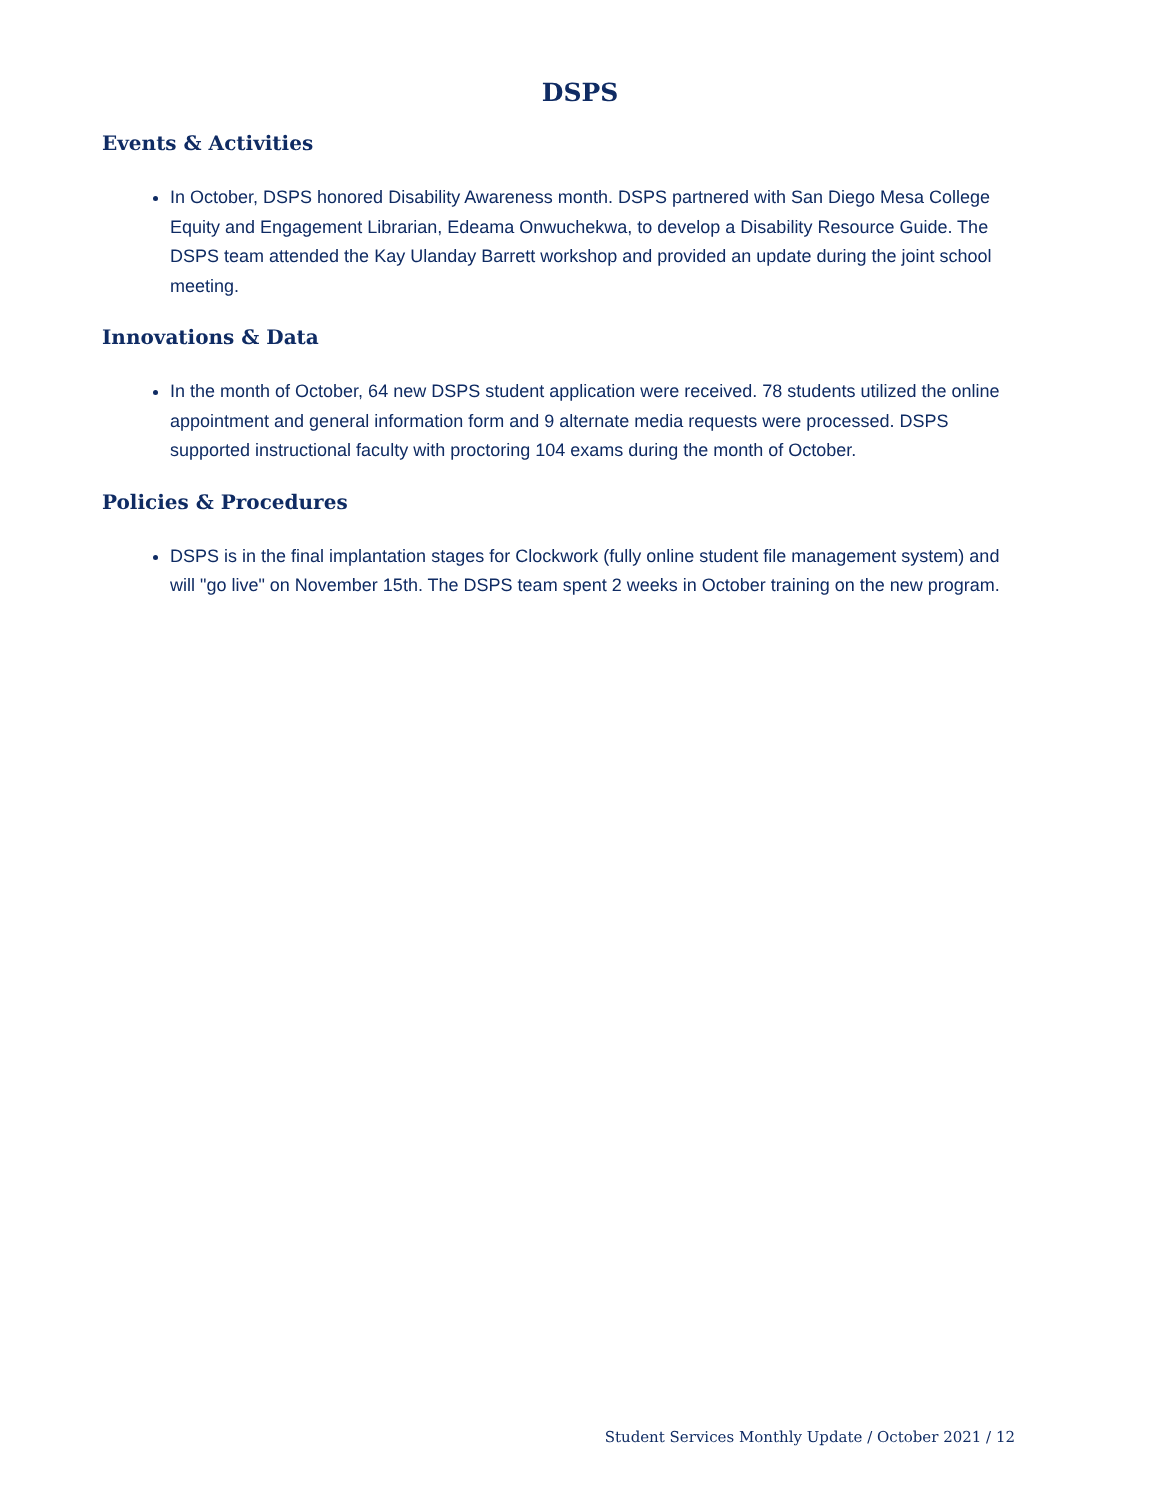DSPS
Events & Activities
In October, DSPS honored Disability Awareness month. DSPS partnered with San Diego Mesa College Equity and Engagement Librarian, Edeama Onwuchekwa, to develop a Disability Resource Guide. The DSPS team attended the Kay Ulanday Barrett workshop and provided an update during the joint school meeting.
Innovations & Data
In the month of October, 64 new DSPS student application were received. 78 students utilized the online appointment and general information form and 9 alternate media requests were processed. DSPS supported instructional faculty with proctoring 104 exams during the month of October.
Policies & Procedures
DSPS is in the final implantation stages for Clockwork (fully online student file management system) and will "go live" on November 15th. The DSPS team spent 2 weeks in October training on the new program.
Student Services Monthly Update / October 2021 / 12